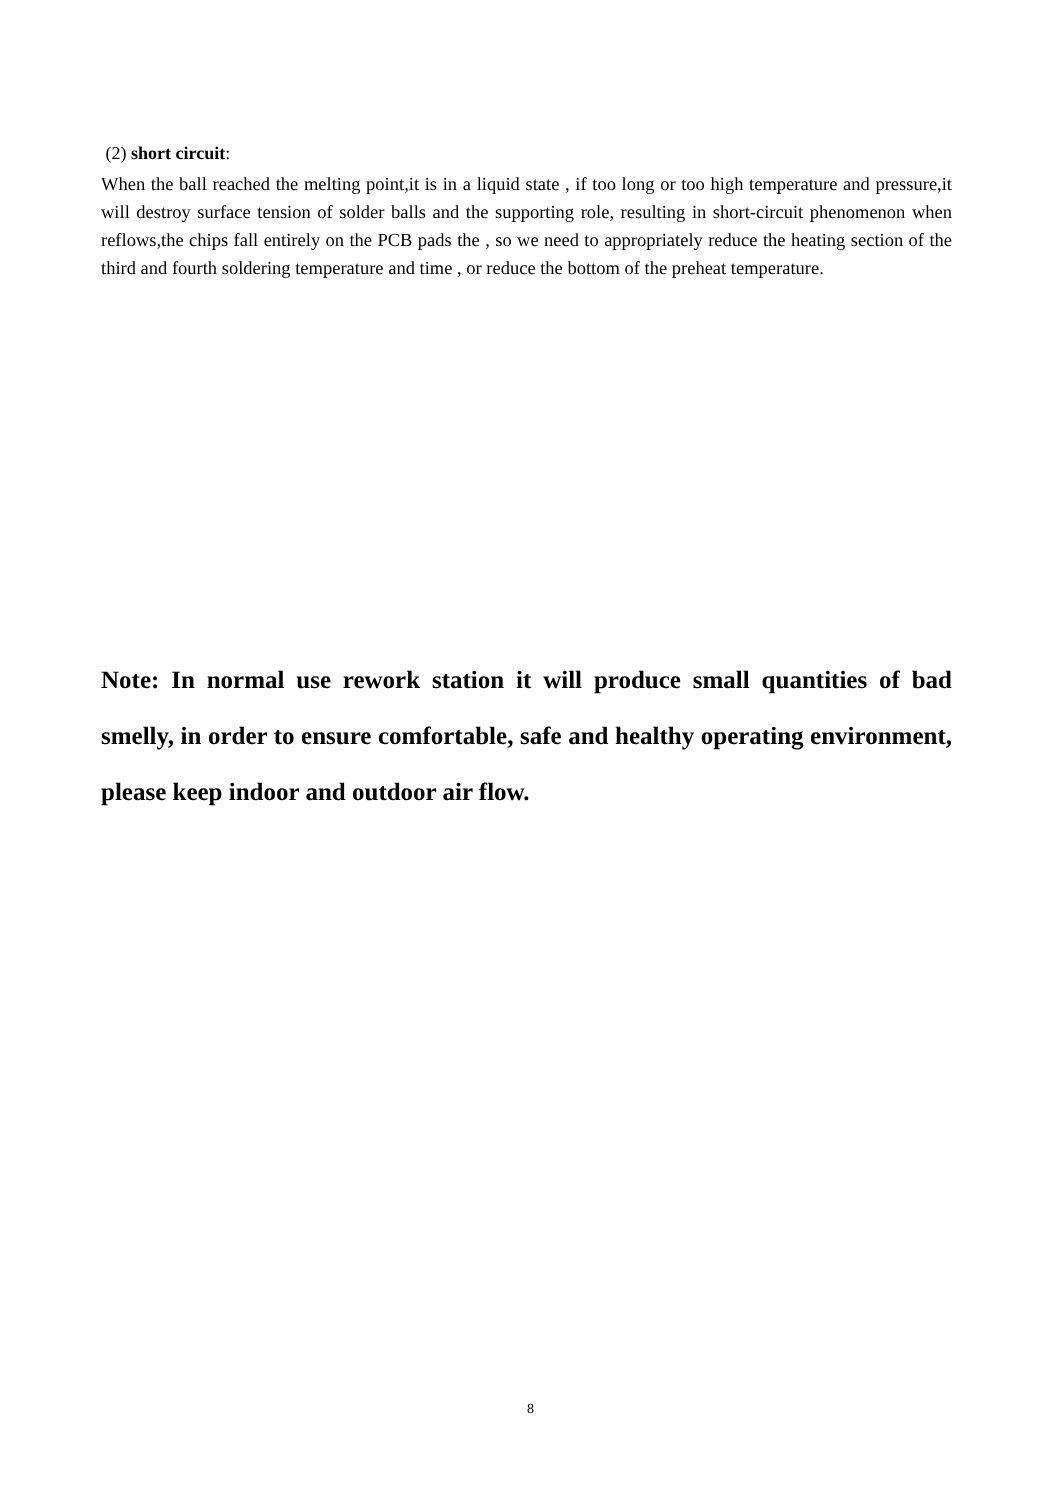(2) short circuit:
When the ball reached the melting point,it is in a liquid state , if too long or too high temperature and pressure,it will destroy surface tension of solder balls and the supporting role, resulting in short-circuit phenomenon when reflows,the chips fall entirely on the PCB pads the , so we need to appropriately reduce the heating section of the third and fourth soldering temperature and time , or reduce the bottom of the preheat temperature.
Note: In normal use rework station it will produce small quantities of bad smelly, in order to ensure comfortable, safe and healthy operating environment, please keep indoor and outdoor air flow.
8